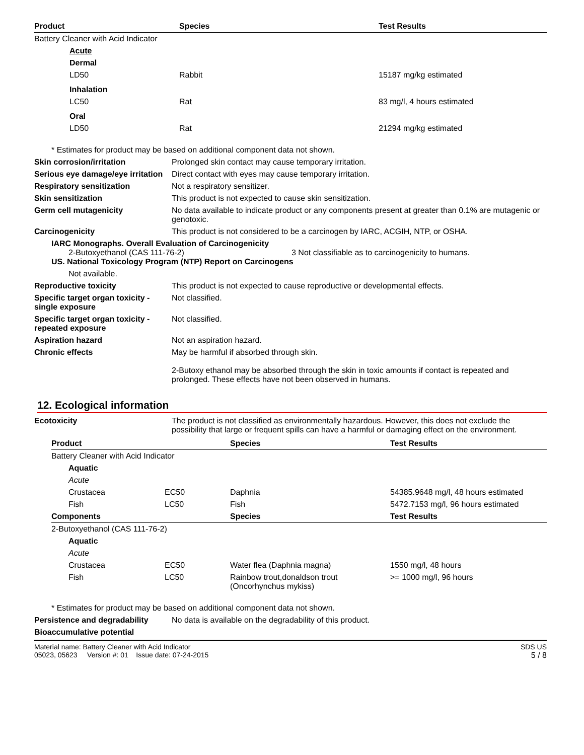| Product | Species | Test Results |
| --- | --- | --- |
| Battery Cleaner with Acid Indicator | | |
| Acute | | |
| Dermal | | |
| LD50 | Rabbit | 15187 mg/kg estimated |
| Inhalation | | |
| LC50 | Rat | 83 mg/l, 4 hours estimated |
| Oral | | |
| LD50 | Rat | 21294 mg/kg estimated |
* Estimates for product may be based on additional component data not shown.
Skin corrosion/irritation Prolonged skin contact may cause temporary irritation.
Serious eye damage/eye irritation
Direct contact with eyes may cause temporary irritation.
Respiratory sensitization Not a respiratory sensitizer.
Skin sensitization This product is not expected to cause skin sensitization.
Germ cell mutagenicity No data available to indicate product or any components present at greater than 0.1% are mutagenic or genotoxic.
Carcinogenicity This product is not considered to be a carcinogen by IARC, ACGIH, NTP, or OSHA.
IARC Monographs. Overall Evaluation of Carcinogenicity
2-Butoxyethanol (CAS 111-76-2) 3 Not classifiable as to carcinogenicity to humans.
US. National Toxicology Program (NTP) Report on Carcinogens
Not available.
Reproductive toxicity This product is not expected to cause reproductive or developmental effects.
Specific target organ toxicity - single exposure
Not classified.
Specific target organ toxicity - repeated exposure
Not classified.
Aspiration hazard Not an aspiration hazard.
Chronic effects May be harmful if absorbed through skin.
2-Butoxy ethanol may be absorbed through the skin in toxic amounts if contact is repeated and prolonged. These effects have not been observed in humans.
12. Ecological information
Ecotoxicity The product is not classified as environmentally hazardous. However, this does not exclude the possibility that large or frequent spills can have a harmful or damaging effect on the environment.
| Product | | Species | Test Results |
| --- | --- | --- | --- |
| Battery Cleaner with Acid Indicator | | | |
| Aquatic | | | |
| Acute | | | |
| Crustacea | EC50 | Daphnia | 54385.9648 mg/l, 48 hours estimated |
| Fish | LC50 | Fish | 5472.7153 mg/l, 96 hours estimated |
| Components | | Species | Test Results |
| 2-Butoxyethanol (CAS 111-76-2) | | | |
| Aquatic | | | |
| Acute | | | |
| Crustacea | EC50 | Water flea (Daphnia magna) | 1550 mg/l, 48 hours |
| Fish | LC50 | Rainbow trout,donaldson trout (Oncorhynchus mykiss) | >= 1000 mg/l, 96 hours |
* Estimates for product may be based on additional component data not shown.
Persistence and degradability
No data is available on the degradability of this product.
Bioaccumulative potential
Material name: Battery Cleaner with Acid Indicator
05023, 05623 Version #: 01 Issue date: 07-24-2015
SDS US
5 / 8